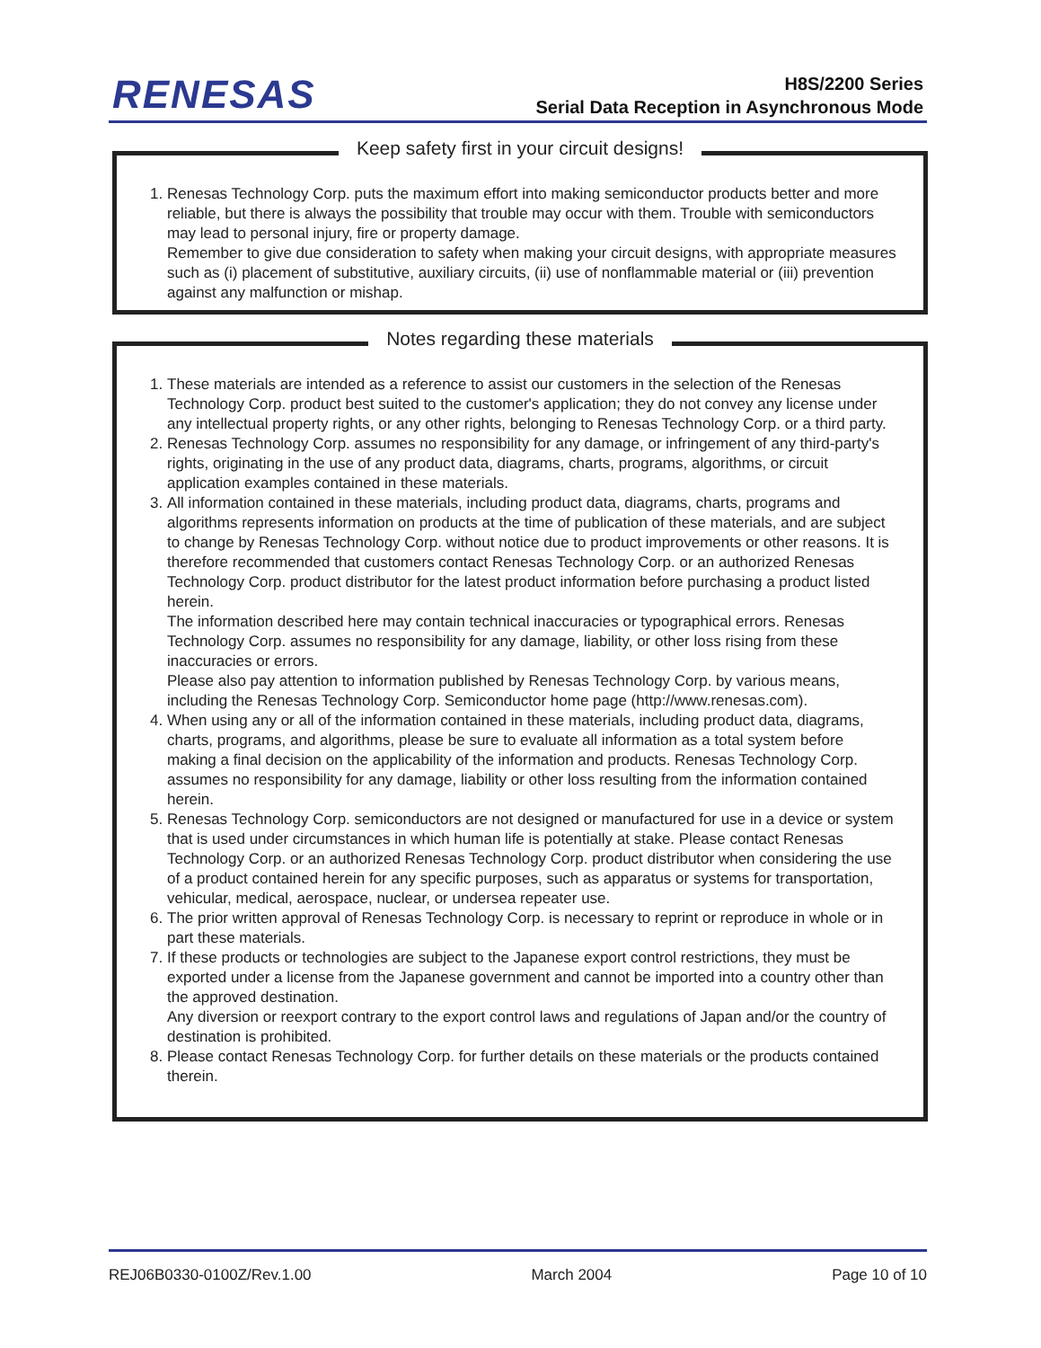RENESAS
H8S/2200 Series
Serial Data Reception in Asynchronous Mode
Keep safety first in your circuit designs!
1. Renesas Technology Corp. puts the maximum effort into making semiconductor products better and more reliable, but there is always the possibility that trouble may occur with them. Trouble with semiconductors may lead to personal injury, fire or property damage.
Remember to give due consideration to safety when making your circuit designs, with appropriate measures such as (i) placement of substitutive, auxiliary circuits, (ii) use of nonflammable material or (iii) prevention against any malfunction or mishap.
Notes regarding these materials
1. These materials are intended as a reference to assist our customers in the selection of the Renesas Technology Corp. product best suited to the customer's application; they do not convey any license under any intellectual property rights, or any other rights, belonging to Renesas Technology Corp. or a third party.
2. Renesas Technology Corp. assumes no responsibility for any damage, or infringement of any third-party's rights, originating in the use of any product data, diagrams, charts, programs, algorithms, or circuit application examples contained in these materials.
3. All information contained in these materials, including product data, diagrams, charts, programs and algorithms represents information on products at the time of publication of these materials, and are subject to change by Renesas Technology Corp. without notice due to product improvements or other reasons. It is therefore recommended that customers contact Renesas Technology Corp. or an authorized Renesas Technology Corp. product distributor for the latest product information before purchasing a product listed herein.
The information described here may contain technical inaccuracies or typographical errors. Renesas Technology Corp. assumes no responsibility for any damage, liability, or other loss rising from these inaccuracies or errors.
Please also pay attention to information published by Renesas Technology Corp. by various means, including the Renesas Technology Corp. Semiconductor home page (http://www.renesas.com).
4. When using any or all of the information contained in these materials, including product data, diagrams, charts, programs, and algorithms, please be sure to evaluate all information as a total system before making a final decision on the applicability of the information and products. Renesas Technology Corp. assumes no responsibility for any damage, liability or other loss resulting from the information contained herein.
5. Renesas Technology Corp. semiconductors are not designed or manufactured for use in a device or system that is used under circumstances in which human life is potentially at stake. Please contact Renesas Technology Corp. or an authorized Renesas Technology Corp. product distributor when considering the use of a product contained herein for any specific purposes, such as apparatus or systems for transportation, vehicular, medical, aerospace, nuclear, or undersea repeater use.
6. The prior written approval of Renesas Technology Corp. is necessary to reprint or reproduce in whole or in part these materials.
7. If these products or technologies are subject to the Japanese export control restrictions, they must be exported under a license from the Japanese government and cannot be imported into a country other than the approved destination.
Any diversion or reexport contrary to the export control laws and regulations of Japan and/or the country of destination is prohibited.
8. Please contact Renesas Technology Corp. for further details on these materials or the products contained therein.
REJ06B0330-0100Z/Rev.1.00 March 2004 Page 10 of 10